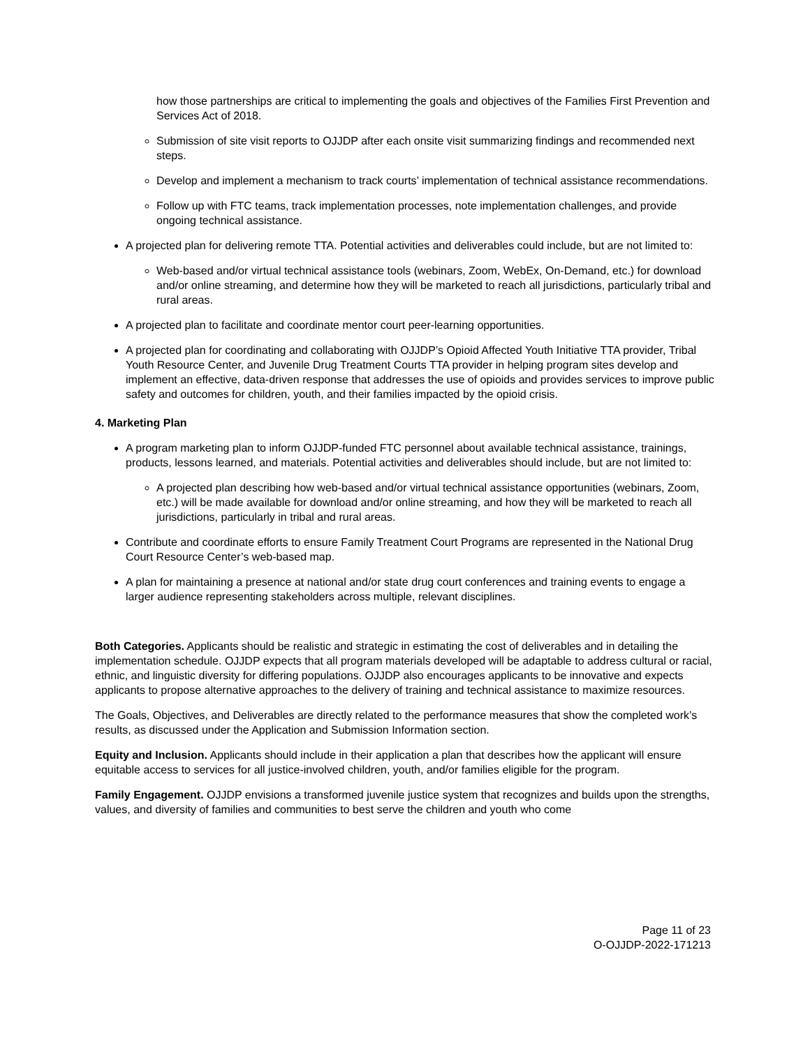how those partnerships are critical to implementing the goals and objectives of the Families First Prevention and Services Act of 2018.
Submission of site visit reports to OJJDP after each onsite visit summarizing findings and recommended next steps.
Develop and implement a mechanism to track courts’ implementation of technical assistance recommendations.
Follow up with FTC teams, track implementation processes, note implementation challenges, and provide ongoing technical assistance.
A projected plan for delivering remote TTA. Potential activities and deliverables could include, but are not limited to:
Web-based and/or virtual technical assistance tools (webinars, Zoom, WebEx, On-Demand, etc.) for download and/or online streaming, and determine how they will be marketed to reach all jurisdictions, particularly tribal and rural areas.
A projected plan to facilitate and coordinate mentor court peer-learning opportunities.
A projected plan for coordinating and collaborating with OJJDP’s Opioid Affected Youth Initiative TTA provider, Tribal Youth Resource Center, and Juvenile Drug Treatment Courts TTA provider in helping program sites develop and implement an effective, data-driven response that addresses the use of opioids and provides services to improve public safety and outcomes for children, youth, and their families impacted by the opioid crisis.
4. Marketing Plan
A program marketing plan to inform OJJDP-funded FTC personnel about available technical assistance, trainings, products, lessons learned, and materials. Potential activities and deliverables should include, but are not limited to:
A projected plan describing how web-based and/or virtual technical assistance opportunities (webinars, Zoom, etc.) will be made available for download and/or online streaming, and how they will be marketed to reach all jurisdictions, particularly in tribal and rural areas.
Contribute and coordinate efforts to ensure Family Treatment Court Programs are represented in the National Drug Court Resource Center’s web-based map.
A plan for maintaining a presence at national and/or state drug court conferences and training events to engage a larger audience representing stakeholders across multiple, relevant disciplines.
Both Categories. Applicants should be realistic and strategic in estimating the cost of deliverables and in detailing the implementation schedule. OJJDP expects that all program materials developed will be adaptable to address cultural or racial, ethnic, and linguistic diversity for differing populations. OJJDP also encourages applicants to be innovative and expects applicants to propose alternative approaches to the delivery of training and technical assistance to maximize resources.
The Goals, Objectives, and Deliverables are directly related to the performance measures that show the completed work’s results, as discussed under the Application and Submission Information section.
Equity and Inclusion. Applicants should include in their application a plan that describes how the applicant will ensure equitable access to services for all justice-involved children, youth, and/or families eligible for the program.
Family Engagement. OJJDP envisions a transformed juvenile justice system that recognizes and builds upon the strengths, values, and diversity of families and communities to best serve the children and youth who come
Page 11 of 23
O-OJJDP-2022-171213